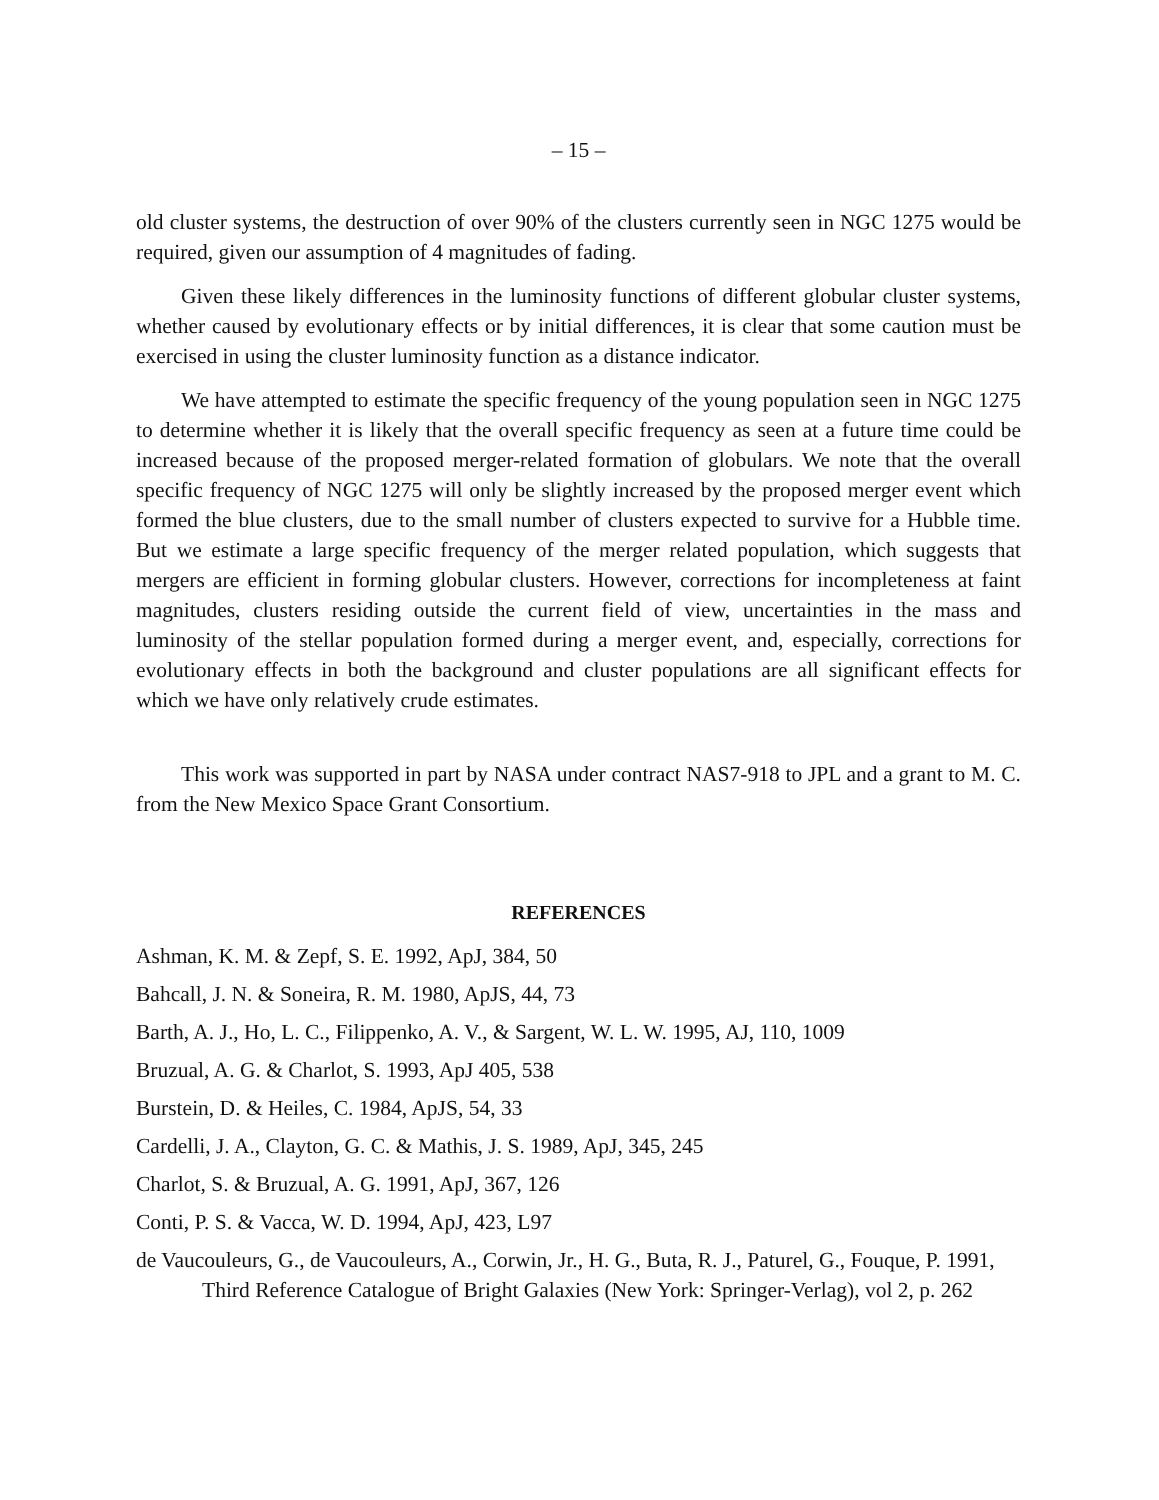– 15 –
old cluster systems, the destruction of over 90% of the clusters currently seen in NGC 1275 would be required, given our assumption of 4 magnitudes of fading.
Given these likely differences in the luminosity functions of different globular cluster systems, whether caused by evolutionary effects or by initial differences, it is clear that some caution must be exercised in using the cluster luminosity function as a distance indicator.
We have attempted to estimate the specific frequency of the young population seen in NGC 1275 to determine whether it is likely that the overall specific frequency as seen at a future time could be increased because of the proposed merger-related formation of globulars. We note that the overall specific frequency of NGC 1275 will only be slightly increased by the proposed merger event which formed the blue clusters, due to the small number of clusters expected to survive for a Hubble time. But we estimate a large specific frequency of the merger related population, which suggests that mergers are efficient in forming globular clusters. However, corrections for incompleteness at faint magnitudes, clusters residing outside the current field of view, uncertainties in the mass and luminosity of the stellar population formed during a merger event, and, especially, corrections for evolutionary effects in both the background and cluster populations are all significant effects for which we have only relatively crude estimates.
This work was supported in part by NASA under contract NAS7-918 to JPL and a grant to M. C. from the New Mexico Space Grant Consortium.
REFERENCES
Ashman, K. M. & Zepf, S. E. 1992, ApJ, 384, 50
Bahcall, J. N. & Soneira, R. M. 1980, ApJS, 44, 73
Barth, A. J., Ho, L. C., Filippenko, A. V., & Sargent, W. L. W. 1995, AJ, 110, 1009
Bruzual, A. G. & Charlot, S. 1993, ApJ 405, 538
Burstein, D. & Heiles, C. 1984, ApJS, 54, 33
Cardelli, J. A., Clayton, G. C. & Mathis, J. S. 1989, ApJ, 345, 245
Charlot, S. & Bruzual, A. G. 1991, ApJ, 367, 126
Conti, P. S. & Vacca, W. D. 1994, ApJ, 423, L97
de Vaucouleurs, G., de Vaucouleurs, A., Corwin, Jr., H. G., Buta, R. J., Paturel, G., Fouque, P. 1991, Third Reference Catalogue of Bright Galaxies (New York: Springer-Verlag), vol 2, p. 262